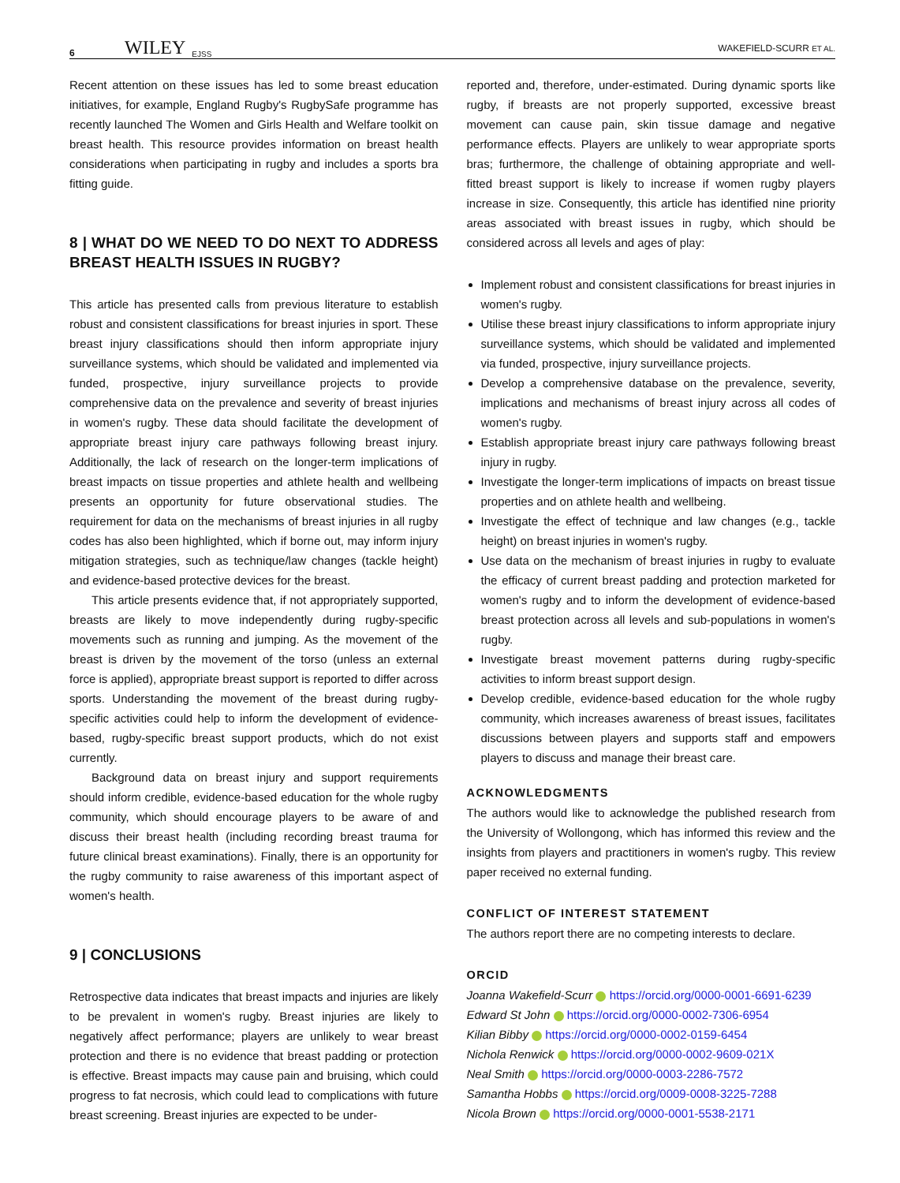6 WILEY EJSS WAKEFIELD-SCURR ET AL.
Recent attention on these issues has led to some breast education initiatives, for example, England Rugby's RugbySafe programme has recently launched The Women and Girls Health and Welfare toolkit on breast health. This resource provides information on breast health considerations when participating in rugby and includes a sports bra fitting guide.
8 | WHAT DO WE NEED TO DO NEXT TO ADDRESS BREAST HEALTH ISSUES IN RUGBY?
This article has presented calls from previous literature to establish robust and consistent classifications for breast injuries in sport. These breast injury classifications should then inform appropriate injury surveillance systems, which should be validated and implemented via funded, prospective, injury surveillance projects to provide comprehensive data on the prevalence and severity of breast injuries in women's rugby. These data should facilitate the development of appropriate breast injury care pathways following breast injury. Additionally, the lack of research on the longer-term implications of breast impacts on tissue properties and athlete health and wellbeing presents an opportunity for future observational studies. The requirement for data on the mechanisms of breast injuries in all rugby codes has also been highlighted, which if borne out, may inform injury mitigation strategies, such as technique/law changes (tackle height) and evidence-based protective devices for the breast.
This article presents evidence that, if not appropriately supported, breasts are likely to move independently during rugby-specific movements such as running and jumping. As the movement of the breast is driven by the movement of the torso (unless an external force is applied), appropriate breast support is reported to differ across sports. Understanding the movement of the breast during rugby-specific activities could help to inform the development of evidence-based, rugby-specific breast support products, which do not exist currently.
Background data on breast injury and support requirements should inform credible, evidence-based education for the whole rugby community, which should encourage players to be aware of and discuss their breast health (including recording breast trauma for future clinical breast examinations). Finally, there is an opportunity for the rugby community to raise awareness of this important aspect of women's health.
9 | CONCLUSIONS
Retrospective data indicates that breast impacts and injuries are likely to be prevalent in women's rugby. Breast injuries are likely to negatively affect performance; players are unlikely to wear breast protection and there is no evidence that breast padding or protection is effective. Breast impacts may cause pain and bruising, which could progress to fat necrosis, which could lead to complications with future breast screening. Breast injuries are expected to be under-
reported and, therefore, under-estimated. During dynamic sports like rugby, if breasts are not properly supported, excessive breast movement can cause pain, skin tissue damage and negative performance effects. Players are unlikely to wear appropriate sports bras; furthermore, the challenge of obtaining appropriate and well-fitted breast support is likely to increase if women rugby players increase in size. Consequently, this article has identified nine priority areas associated with breast issues in rugby, which should be considered across all levels and ages of play:
Implement robust and consistent classifications for breast injuries in women's rugby.
Utilise these breast injury classifications to inform appropriate injury surveillance systems, which should be validated and implemented via funded, prospective, injury surveillance projects.
Develop a comprehensive database on the prevalence, severity, implications and mechanisms of breast injury across all codes of women's rugby.
Establish appropriate breast injury care pathways following breast injury in rugby.
Investigate the longer-term implications of impacts on breast tissue properties and on athlete health and wellbeing.
Investigate the effect of technique and law changes (e.g., tackle height) on breast injuries in women's rugby.
Use data on the mechanism of breast injuries in rugby to evaluate the efficacy of current breast padding and protection marketed for women's rugby and to inform the development of evidence-based breast protection across all levels and sub-populations in women's rugby.
Investigate breast movement patterns during rugby-specific activities to inform breast support design.
Develop credible, evidence-based education for the whole rugby community, which increases awareness of breast issues, facilitates discussions between players and supports staff and empowers players to discuss and manage their breast care.
ACKNOWLEDGMENTS
The authors would like to acknowledge the published research from the University of Wollongong, which has informed this review and the insights from players and practitioners in women's rugby. This review paper received no external funding.
CONFLICT OF INTEREST STATEMENT
The authors report there are no competing interests to declare.
ORCID
Joanna Wakefield-Scurr https://orcid.org/0000-0001-6691-6239
Edward St John https://orcid.org/0000-0002-7306-6954
Kilian Bibby https://orcid.org/0000-0002-0159-6454
Nichola Renwick https://orcid.org/0000-0002-9609-021X
Neal Smith https://orcid.org/0000-0003-2286-7572
Samantha Hobbs https://orcid.org/0009-0008-3225-7288
Nicola Brown https://orcid.org/0000-0001-5538-2171